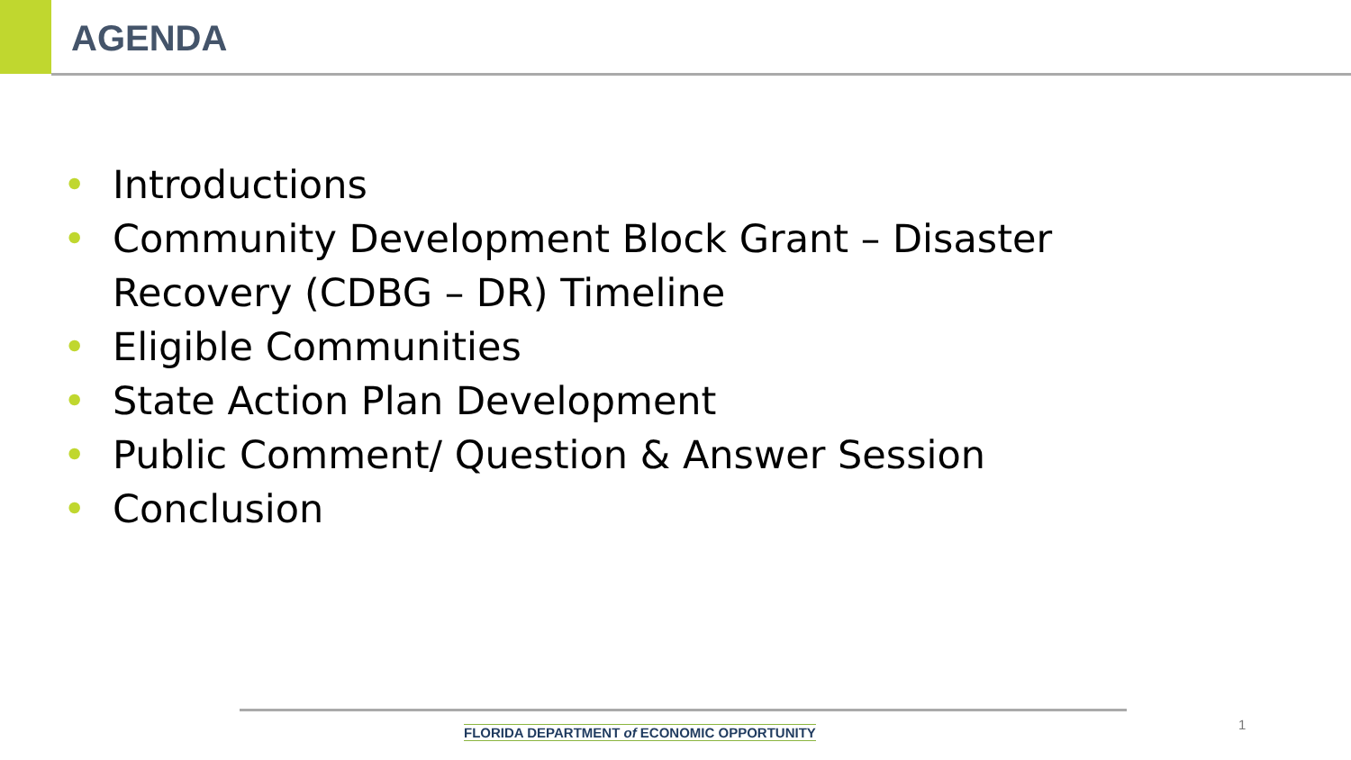AGENDA
• Introductions
• Community Development Block Grant – Disaster Recovery (CDBG – DR) Timeline
• Eligible Communities
• State Action Plan Development
• Public Comment/ Question & Answer Session
• Conclusion
FLORIDA DEPARTMENT of ECONOMIC OPPORTUNITY
1